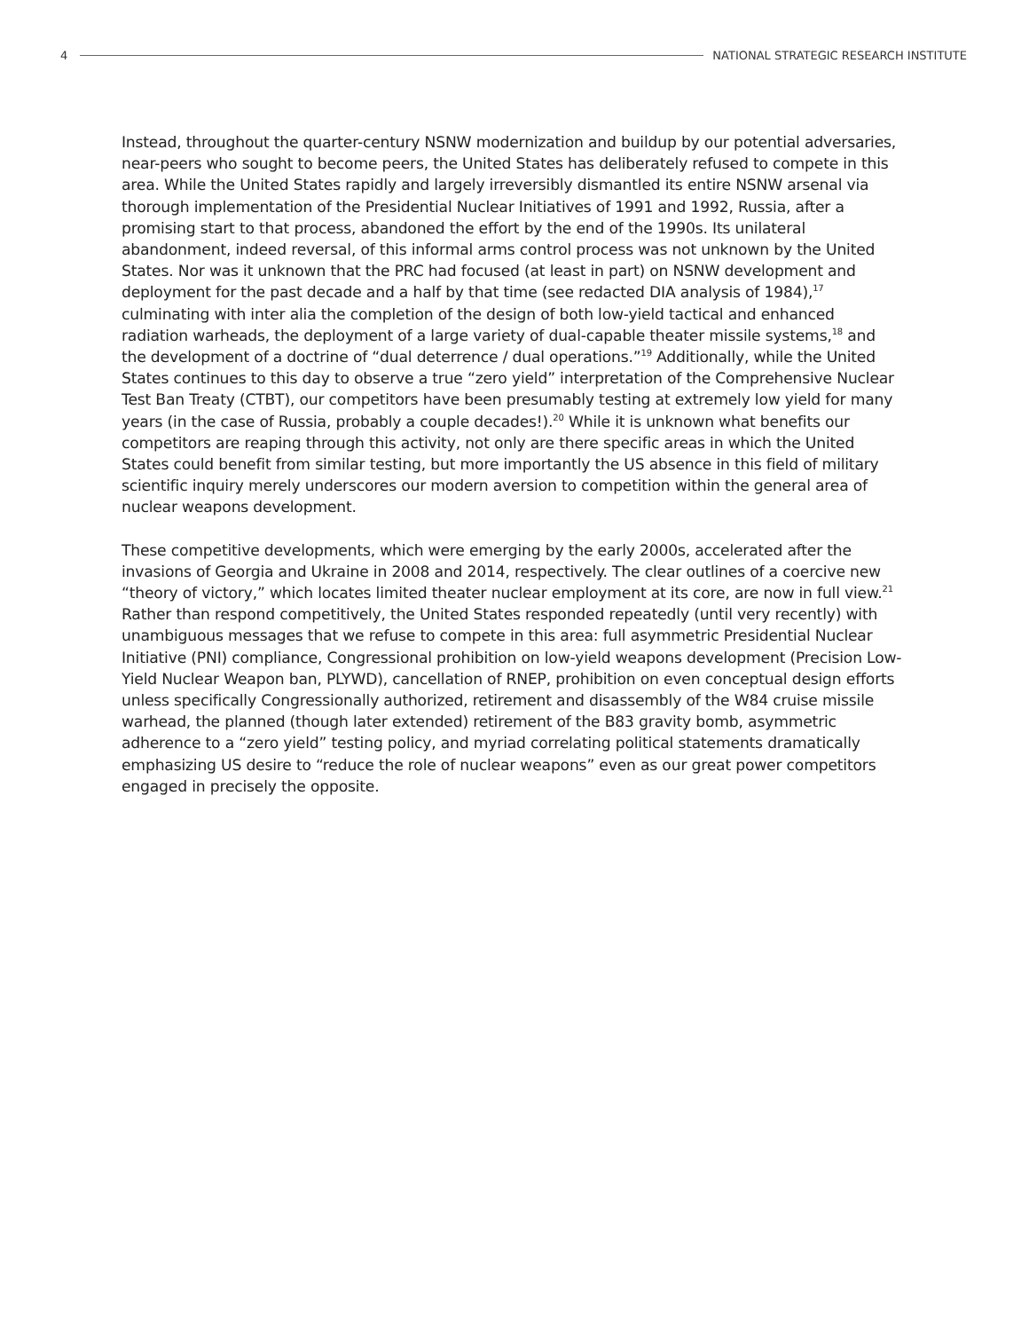4
NATIONAL STRATEGIC RESEARCH INSTITUTE
Instead, throughout the quarter-century NSNW modernization and buildup by our potential adversaries, near-peers who sought to become peers, the United States has deliberately refused to compete in this area. While the United States rapidly and largely irreversibly dismantled its entire NSNW arsenal via thorough implementation of the Presidential Nuclear Initiatives of 1991 and 1992, Russia, after a promising start to that process, abandoned the effort by the end of the 1990s. Its unilateral abandonment, indeed reversal, of this informal arms control process was not unknown by the United States. Nor was it unknown that the PRC had focused (at least in part) on NSNW development and deployment for the past decade and a half by that time (see redacted DIA analysis of 1984),<sup>17</sup> culminating with inter alia the completion of the design of both low-yield tactical and enhanced radiation warheads, the deployment of a large variety of dual-capable theater missile systems,<sup>18</sup> and the development of a doctrine of “dual deterrence / dual operations.”<sup>19</sup> Additionally, while the United States continues to this day to observe a true “zero yield” interpretation of the Comprehensive Nuclear Test Ban Treaty (CTBT), our competitors have been presumably testing at extremely low yield for many years (in the case of Russia, probably a couple decades!).<sup>20</sup> While it is unknown what benefits our competitors are reaping through this activity, not only are there specific areas in which the United States could benefit from similar testing, but more importantly the US absence in this field of military scientific inquiry merely underscores our modern aversion to competition within the general area of nuclear weapons development.
These competitive developments, which were emerging by the early 2000s, accelerated after the invasions of Georgia and Ukraine in 2008 and 2014, respectively. The clear outlines of a coercive new “theory of victory,” which locates limited theater nuclear employment at its core, are now in full view.<sup>21</sup> Rather than respond competitively, the United States responded repeatedly (until very recently) with unambiguous messages that we refuse to compete in this area: full asymmetric Presidential Nuclear Initiative (PNI) compliance, Congressional prohibition on low-yield weapons development (Precision Low-Yield Nuclear Weapon ban, PLYWD), cancellation of RNEP, prohibition on even conceptual design efforts unless specifically Congressionally authorized, retirement and disassembly of the W84 cruise missile warhead, the planned (though later extended) retirement of the B83 gravity bomb, asymmetric adherence to a “zero yield” testing policy, and myriad correlating political statements dramatically emphasizing US desire to “reduce the role of nuclear weapons” even as our great power competitors engaged in precisely the opposite.